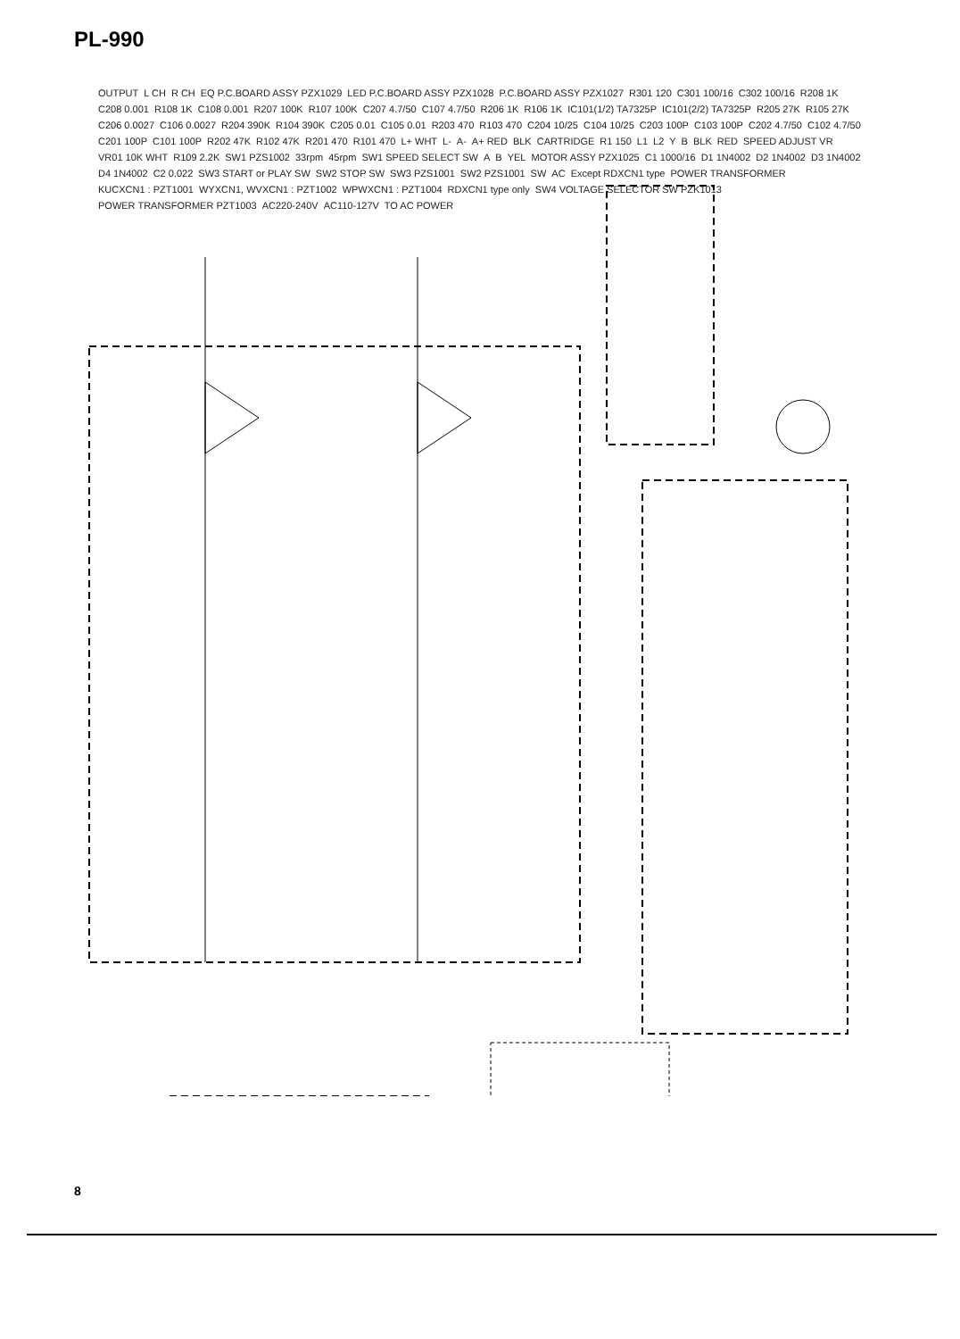PL-990
OUTPUT L CH R CH EQ P.C.BOARD ASSY PZX1029 LED P.C.BOARD ASSY PZX1028 P.C.BOARD ASSY PZX1027 R301 120 C301 100/16 C302 100/16 R208 1K C208 0.001 R108 1K C108 0.001 R207 100K R107 100K C207 4.7/50 C107 4.7/50 R206 1K R106 1K IC101(1/2) TA7325P IC101(2/2) TA7325P R205 27K R105 27K C206 0.0027 C106 0.0027 R204 390K R104 390K C205 0.01 C105 0.01 R203 470 R103 470 C204 10/25 C104 10/25 C203 100P C103 100P C202 4.7/50 C102 4.7/50 C201 100P C101 100P R202 47K R102 47K R201 470 R101 470 L+ WHT L- A- A+ RED BLK CARTRIDGE R1 150 L1 L2 Y B BLK RED SPEED ADJUST VR VR01 10K WHT R109 2.2K SW1 PZS1002 33rpm 45rpm SW1 SPEED SELECT SW A B YEL MOTOR ASSY PZX1025 C1 1000/16 D1 1N4002 D2 1N4002 D3 1N4002 D4 1N4002 C2 0.022 SW3 START or PLAY SW SW2 STOP SW SW3 PZS1001 SW2 PZS1001 SW AC Except RDXCN1 type POWER TRANSFORMER KUCXCN1 : PZT1001 WYXCN1, WVXCN1 : PZT1002 WPWXCN1 : PZT1004 RDXCN1 type only SW4 VOLTAGE SELECTOR SW PZK1013 POWER TRANSFORMER PZT1003 AC220-240V AC110-127V TO AC POWER
8